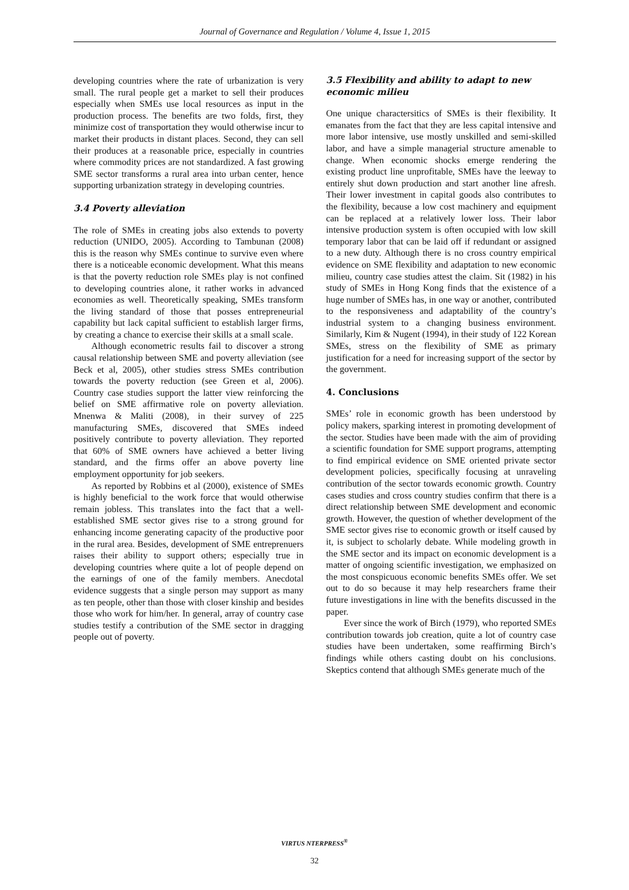Journal of Governance and Regulation / Volume 4, Issue 1, 2015
developing countries where the rate of urbanization is very small. The rural people get a market to sell their produces especially when SMEs use local resources as input in the production process. The benefits are two folds, first, they minimize cost of transportation they would otherwise incur to market their products in distant places. Second, they can sell their produces at a reasonable price, especially in countries where commodity prices are not standardized. A fast growing SME sector transforms a rural area into urban center, hence supporting urbanization strategy in developing countries.
3.4 Poverty alleviation
The role of SMEs in creating jobs also extends to poverty reduction (UNIDO, 2005). According to Tambunan (2008) this is the reason why SMEs continue to survive even where there is a noticeable economic development. What this means is that the poverty reduction role SMEs play is not confined to developing countries alone, it rather works in advanced economies as well. Theoretically speaking, SMEs transform the living standard of those that posses entrepreneurial capability but lack capital sufficient to establish larger firms, by creating a chance to exercise their skills at a small scale.
Although econometric results fail to discover a strong causal relationship between SME and poverty alleviation (see Beck et al, 2005), other studies stress SMEs contribution towards the poverty reduction (see Green et al, 2006). Country case studies support the latter view reinforcing the belief on SME affirmative role on poverty alleviation. Mnenwa & Maliti (2008), in their survey of 225 manufacturing SMEs, discovered that SMEs indeed positively contribute to poverty alleviation. They reported that 60% of SME owners have achieved a better living standard, and the firms offer an above poverty line employment opportunity for job seekers.
As reported by Robbins et al (2000), existence of SMEs is highly beneficial to the work force that would otherwise remain jobless. This translates into the fact that a well-established SME sector gives rise to a strong ground for enhancing income generating capacity of the productive poor in the rural area. Besides, development of SME entreprenuers raises their ability to support others; especially true in developing countries where quite a lot of people depend on the earnings of one of the family members. Anecdotal evidence suggests that a single person may support as many as ten people, other than those with closer kinship and besides those who work for him/her. In general, array of country case studies testify a contribution of the SME sector in dragging people out of poverty.
3.5 Flexibility and ability to adapt to new economic milieu
One unique charactersitics of SMEs is their flexibility. It emanates from the fact that they are less capital intensive and more labor intensive, use mostly unskilled and semi-skilled labor, and have a simple managerial structure amenable to change. When economic shocks emerge rendering the existing product line unprofitable, SMEs have the leeway to entirely shut down production and start another line afresh. Their lower investment in capital goods also contributes to the flexibility, because a low cost machinery and equipment can be replaced at a relatively lower loss. Their labor intensive production system is often occupied with low skill temporary labor that can be laid off if redundant or assigned to a new duty. Although there is no cross country empirical evidence on SME flexibility and adaptation to new economic milieu, country case studies attest the claim. Sit (1982) in his study of SMEs in Hong Kong finds that the existence of a huge number of SMEs has, in one way or another, contributed to the responsiveness and adaptability of the country’s industrial system to a changing business environment. Similarly, Kim & Nugent (1994), in their study of 122 Korean SMEs, stress on the flexibility of SME as primary justification for a need for increasing support of the sector by the government.
4. Conclusions
SMEs’ role in economic growth has been understood by policy makers, sparking interest in promoting development of the sector. Studies have been made with the aim of providing a scientific foundation for SME support programs, attempting to find empirical evidence on SME oriented private sector development policies, specifically focusing at unraveling contribution of the sector towards economic growth. Country cases studies and cross country studies confirm that there is a direct relationship between SME development and economic growth. However, the question of whether development of the SME sector gives rise to economic growth or itself caused by it, is subject to scholarly debate. While modeling growth in the SME sector and its impact on economic development is a matter of ongoing scientific investigation, we emphasized on the most conspicuous economic benefits SMEs offer. We set out to do so because it may help researchers frame their future investigations in line with the benefits discussed in the paper.
Ever since the work of Birch (1979), who reported SMEs contribution towards job creation, quite a lot of country case studies have been undertaken, some reaffirming Birch’s findings while others casting doubt on his conclusions. Skeptics contend that although SMEs generate much of the
VIRTUS NTERPRESS<sup>®</sup>
32